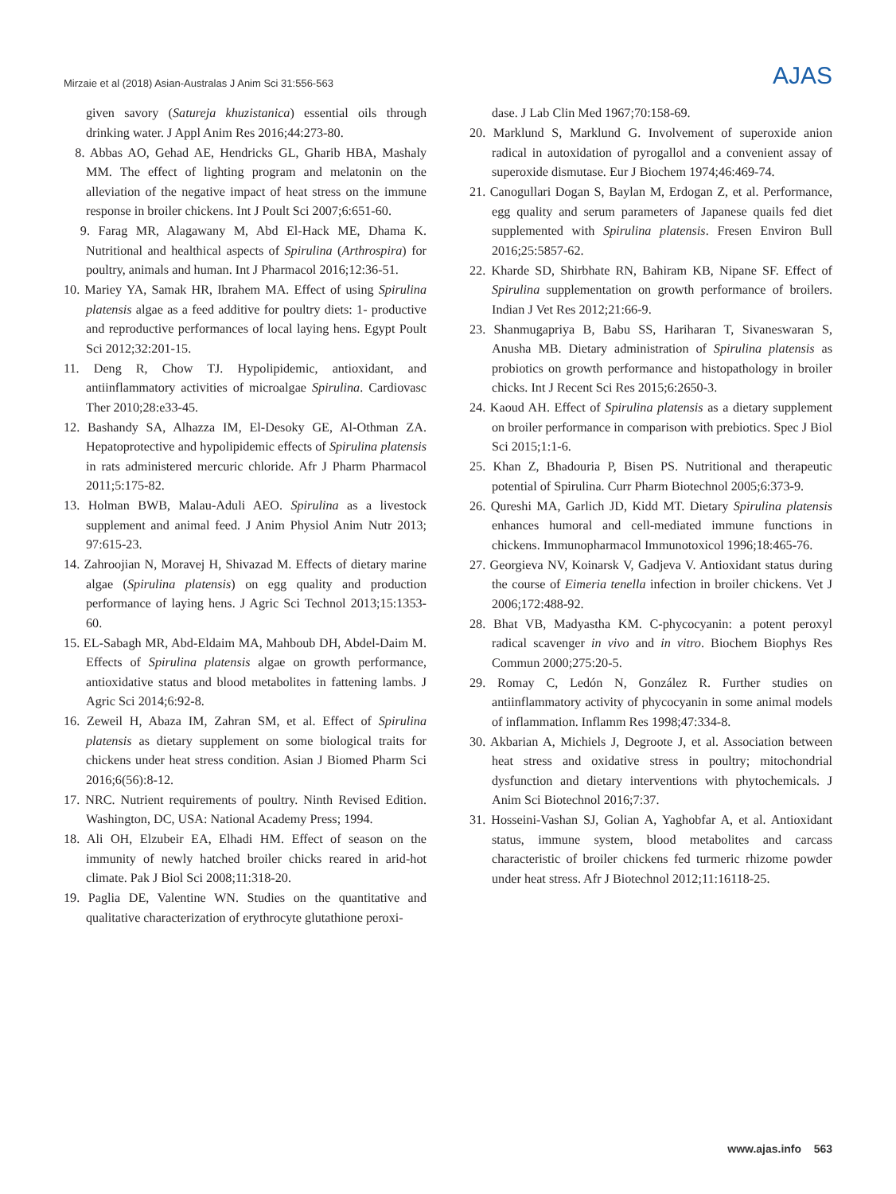Mirzaie et al (2018) Asian-Australas J Anim Sci 31:556-563 AJAS
given savory (Satureja khuzistanica) essential oils through drinking water. J Appl Anim Res 2016;44:273-80.
8. Abbas AO, Gehad AE, Hendricks GL, Gharib HBA, Mashaly MM. The effect of lighting program and melatonin on the alleviation of the negative impact of heat stress on the immune response in broiler chickens. Int J Poult Sci 2007;6:651-60.
9. Farag MR, Alagawany M, Abd El-Hack ME, Dhama K. Nutritional and healthical aspects of Spirulina (Arthrospira) for poultry, animals and human. Int J Pharmacol 2016;12:36-51.
10. Mariey YA, Samak HR, Ibrahem MA. Effect of using Spirulina platensis algae as a feed additive for poultry diets: 1- productive and reproductive performances of local laying hens. Egypt Poult Sci 2012;32:201-15.
11. Deng R, Chow TJ. Hypolipidemic, antioxidant, and antiinflammatory activities of microalgae Spirulina. Cardiovasc Ther 2010;28:e33-45.
12. Bashandy SA, Alhazza IM, El-Desoky GE, Al-Othman ZA. Hepatoprotective and hypolipidemic effects of Spirulina platensis in rats administered mercuric chloride. Afr J Pharm Pharmacol 2011;5:175-82.
13. Holman BWB, Malau-Aduli AEO. Spirulina as a livestock supplement and animal feed. J Anim Physiol Anim Nutr 2013; 97:615-23.
14. Zahroojian N, Moravej H, Shivazad M. Effects of dietary marine algae (Spirulina platensis) on egg quality and production performance of laying hens. J Agric Sci Technol 2013;15:1353-60.
15. EL-Sabagh MR, Abd-Eldaim MA, Mahboub DH, Abdel-Daim M. Effects of Spirulina platensis algae on growth performance, antioxidative status and blood metabolites in fattening lambs. J Agric Sci 2014;6:92-8.
16. Zeweil H, Abaza IM, Zahran SM, et al. Effect of Spirulina platensis as dietary supplement on some biological traits for chickens under heat stress condition. Asian J Biomed Pharm Sci 2016;6(56):8-12.
17. NRC. Nutrient requirements of poultry. Ninth Revised Edition. Washington, DC, USA: National Academy Press; 1994.
18. Ali OH, Elzubeir EA, Elhadi HM. Effect of season on the immunity of newly hatched broiler chicks reared in arid-hot climate. Pak J Biol Sci 2008;11:318-20.
19. Paglia DE, Valentine WN. Studies on the quantitative and qualitative characterization of erythrocyte glutathione peroxi-
dase. J Lab Clin Med 1967;70:158-69.
20. Marklund S, Marklund G. Involvement of superoxide anion radical in autoxidation of pyrogallol and a convenient assay of superoxide dismutase. Eur J Biochem 1974;46:469-74.
21. Canogullari Dogan S, Baylan M, Erdogan Z, et al. Performance, egg quality and serum parameters of Japanese quails fed diet supplemented with Spirulina platensis. Fresen Environ Bull 2016;25:5857-62.
22. Kharde SD, Shirbhate RN, Bahiram KB, Nipane SF. Effect of Spirulina supplementation on growth performance of broilers. Indian J Vet Res 2012;21:66-9.
23. Shanmugapriya B, Babu SS, Hariharan T, Sivaneswaran S, Anusha MB. Dietary administration of Spirulina platensis as probiotics on growth performance and histopathology in broiler chicks. Int J Recent Sci Res 2015;6:2650-3.
24. Kaoud AH. Effect of Spirulina platensis as a dietary supplement on broiler performance in comparison with prebiotics. Spec J Biol Sci 2015;1:1-6.
25. Khan Z, Bhadouria P, Bisen PS. Nutritional and therapeutic potential of Spirulina. Curr Pharm Biotechnol 2005;6:373-9.
26. Qureshi MA, Garlich JD, Kidd MT. Dietary Spirulina platensis enhances humoral and cell-mediated immune functions in chickens. Immunopharmacol Immunotoxicol 1996;18:465-76.
27. Georgieva NV, Koinarsk V, Gadjeva V. Antioxidant status during the course of Eimeria tenella infection in broiler chickens. Vet J 2006;172:488-92.
28. Bhat VB, Madyastha KM. C-phycocyanin: a potent peroxyl radical scavenger in vivo and in vitro. Biochem Biophys Res Commun 2000;275:20-5.
29. Romay C, Ledón N, González R. Further studies on antiinflammatory activity of phycocyanin in some animal models of inflammation. Inflamm Res 1998;47:334-8.
30. Akbarian A, Michiels J, Degroote J, et al. Association between heat stress and oxidative stress in poultry; mitochondrial dysfunction and dietary interventions with phytochemicals. J Anim Sci Biotechnol 2016;7:37.
31. Hosseini-Vashan SJ, Golian A, Yaghobfar A, et al. Antioxidant status, immune system, blood metabolites and carcass characteristic of broiler chickens fed turmeric rhizome powder under heat stress. Afr J Biotechnol 2012;11:16118-25.
www.ajas.info 563